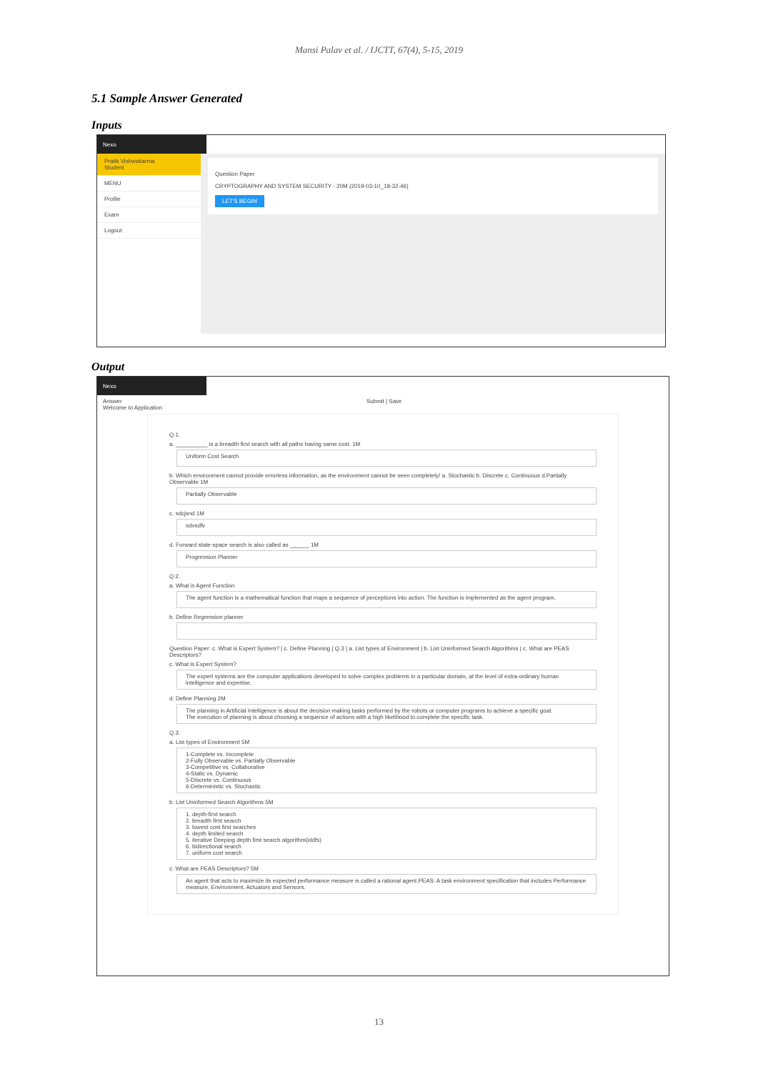Mansi Palav et al. / IJCTT, 67(4), 5-15, 2019
5.1 Sample Answer Generated
Inputs
Nexo
Pratik Vishwakarma
Student
MENU
Profile
Exam
Logout
Question Paper
CRYPTOGRAPHY AND SYSTEM SECURITY - 20M (2019-03-10_18-32-46)
LET'S BEGIN
Output
Nexo
Answer Submit | Save
Welcome to Application
Q.1.
a. __________ is a breadth first search with all paths having same cost. 1M
Uniform Cost Search
b. Which environment cannot provide errorless information, as the environment cannot be seen completely/ a. Stochastic b. Discrete c. Continuous d.Partially Observable 1M
Partially Observable
c. sdcjsnd 1M
sdvsdfv
d. Forward state-space search is also called as ______ 1M
Progression Planner
Q.2.
a. What is Agent Function
The agent function is a mathematical function that maps a sequence of perceptions into action. The function is implemented as the agent program.
b. Define Regression planner
Question Paper: c. What is Expert System? | c. Define Planning | Q.3 | a. List types of Environment | b. List Uninformed Search Algorithms | c. What are PEAS Descriptors?
c. What is Expert System?
The expert systems are the computer applications developed to solve complex problems in a particular domain, at the level of extra-ordinary human intelligence and expertise.
d. Define Planning 2M
The planning in Artificial Intelligence is about the decision making tasks performed by the robots or computer programs to achieve a specific goal. The execution of planning is about choosing a sequence of actions with a high likelihood to complete the specific task.
Q.3.
a. List types of Environment 5M
1-Complete vs. Incomplete 2-Fully Observable vs. Partially Observable 3-Competitive vs. Collaborative 4-Static vs. Dynamic 5-Discrete vs. Continuous 6-Deterministic vs. Stochastic
b. List Uninformed Search Algorithms 5M
1. depth-first search 2. breadth first search 3. lowest cost first searches 4. depth limited search 5. iterative Deeping depth first search algorithm(iddfs) 6. bidirectional search 7. uniform cost search
c. What are PEAS Descriptors? 5M
An agent that acts to maximize its expected performance measure is called a rational agent.PEAS: A task environment specification that includes Performance measure, Environment, Actuators and Sensors.
13